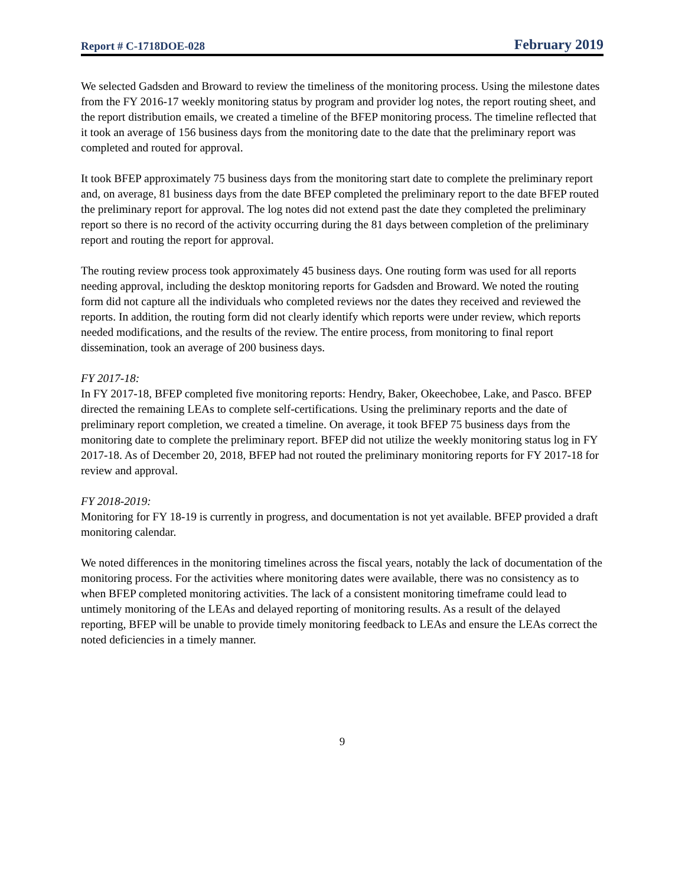Report # C-1718DOE-028 February 2019
We selected Gadsden and Broward to review the timeliness of the monitoring process. Using the milestone dates from the FY 2016-17 weekly monitoring status by program and provider log notes, the report routing sheet, and the report distribution emails, we created a timeline of the BFEP monitoring process. The timeline reflected that it took an average of 156 business days from the monitoring date to the date that the preliminary report was completed and routed for approval.
It took BFEP approximately 75 business days from the monitoring start date to complete the preliminary report and, on average, 81 business days from the date BFEP completed the preliminary report to the date BFEP routed the preliminary report for approval. The log notes did not extend past the date they completed the preliminary report so there is no record of the activity occurring during the 81 days between completion of the preliminary report and routing the report for approval.
The routing review process took approximately 45 business days. One routing form was used for all reports needing approval, including the desktop monitoring reports for Gadsden and Broward. We noted the routing form did not capture all the individuals who completed reviews nor the dates they received and reviewed the reports. In addition, the routing form did not clearly identify which reports were under review, which reports needed modifications, and the results of the review. The entire process, from monitoring to final report dissemination, took an average of 200 business days.
FY 2017-18:
In FY 2017-18, BFEP completed five monitoring reports: Hendry, Baker, Okeechobee, Lake, and Pasco. BFEP directed the remaining LEAs to complete self-certifications. Using the preliminary reports and the date of preliminary report completion, we created a timeline. On average, it took BFEP 75 business days from the monitoring date to complete the preliminary report. BFEP did not utilize the weekly monitoring status log in FY 2017-18. As of December 20, 2018, BFEP had not routed the preliminary monitoring reports for FY 2017-18 for review and approval.
FY 2018-2019:
Monitoring for FY 18-19 is currently in progress, and documentation is not yet available. BFEP provided a draft monitoring calendar.
We noted differences in the monitoring timelines across the fiscal years, notably the lack of documentation of the monitoring process. For the activities where monitoring dates were available, there was no consistency as to when BFEP completed monitoring activities. The lack of a consistent monitoring timeframe could lead to untimely monitoring of the LEAs and delayed reporting of monitoring results. As a result of the delayed reporting, BFEP will be unable to provide timely monitoring feedback to LEAs and ensure the LEAs correct the noted deficiencies in a timely manner.
9